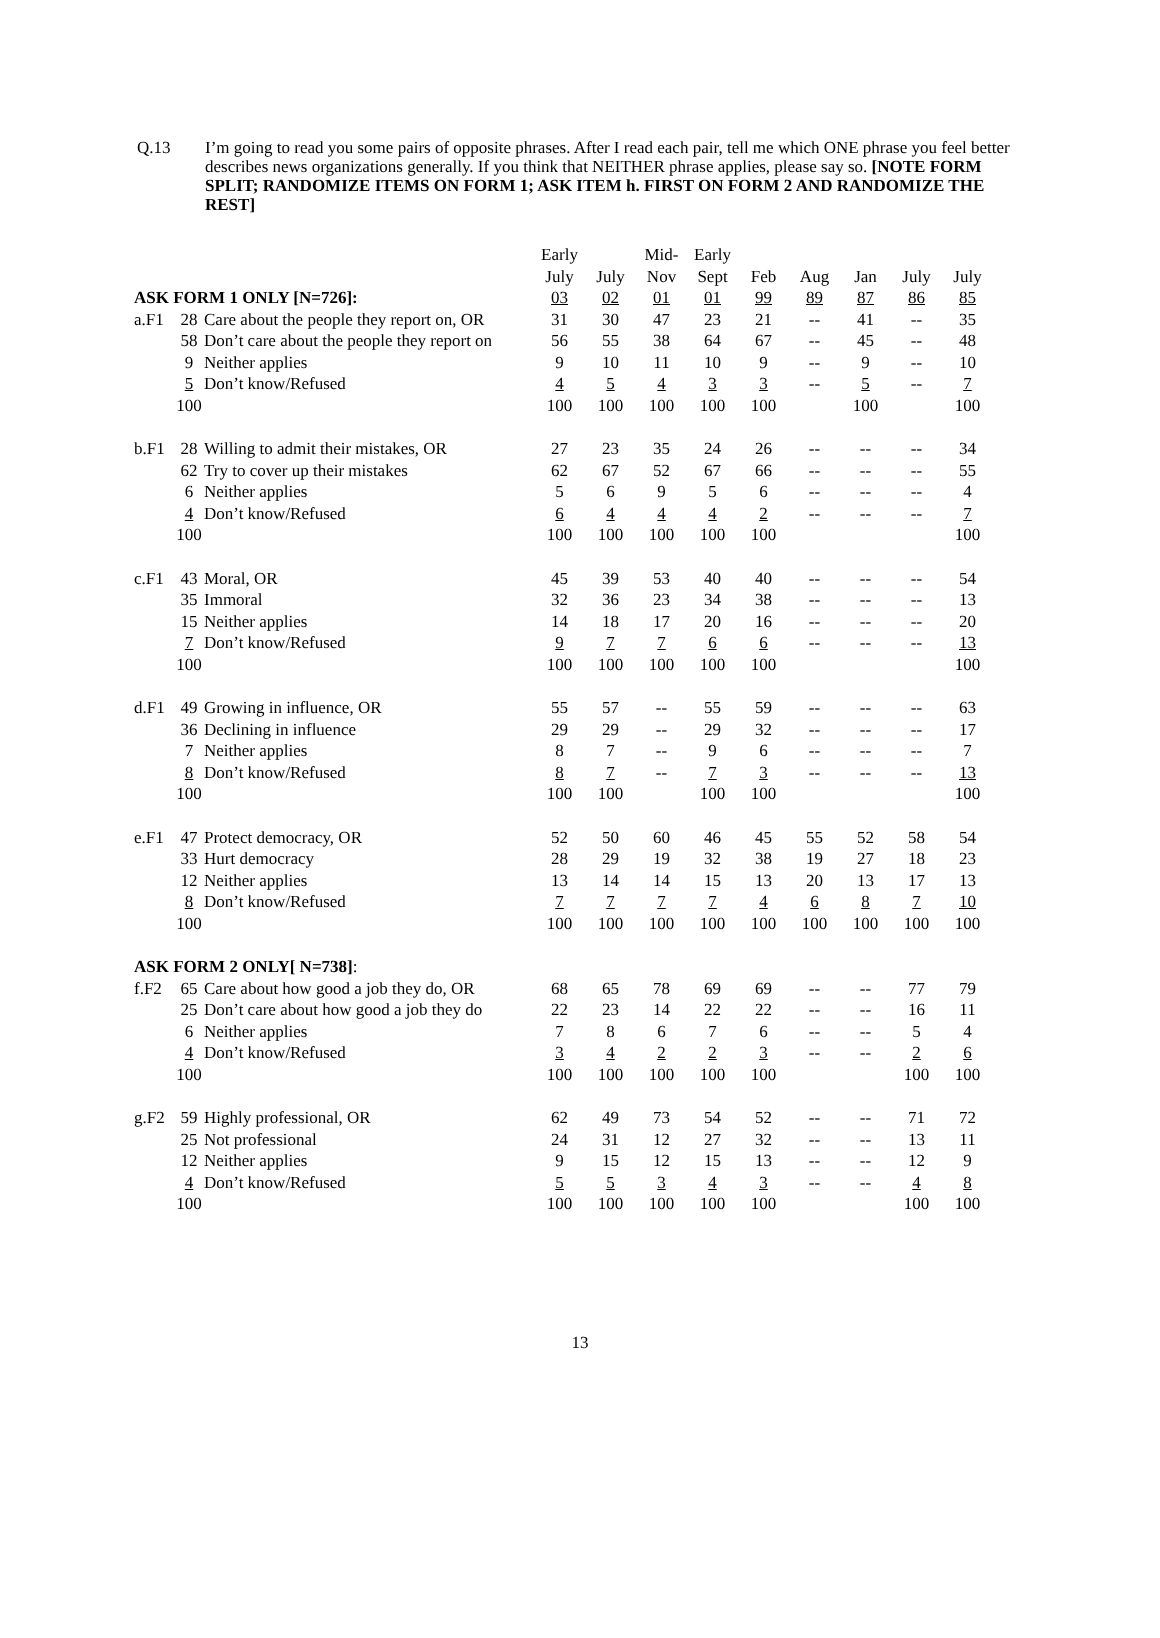Q.13 I’m going to read you some pairs of opposite phrases. After I read each pair, tell me which ONE phrase you feel better describes news organizations generally. If you think that NEITHER phrase applies, please say so. [NOTE FORM SPLIT; RANDOMIZE ITEMS ON FORM 1; ASK ITEM h. FIRST ON FORM 2 AND RANDOMIZE THE REST]
| | | | Early July | July | Mid- Nov | Early Sept | Feb | Aug | Jan | July | July |
| ASK FORM 1 ONLY [N=726]: | | | 03 | 02 | 01 | 01 | 99 | 89 | 87 | 86 | 85 |
| a.F1 | 28 | Care about the people they report on, OR | 31 | 30 | 47 | 23 | 21 | -- | 41 | -- | 35 |
| | 58 | Don’t care about the people they report on | 56 | 55 | 38 | 64 | 67 | -- | 45 | -- | 48 |
| | 9 | Neither applies | 9 | 10 | 11 | 10 | 9 | -- | 9 | -- | 10 |
| | 5 | Don’t know/Refused | 4 | 5 | 4 | 3 | 3 | -- | 5 | -- | 7 |
| | 100 | | 100 | 100 | 100 | 100 | 100 | | 100 | | 100 |
| b.F1 | 28 | Willing to admit their mistakes, OR | 27 | 23 | 35 | 24 | 26 | -- | -- | -- | 34 |
| | 62 | Try to cover up their mistakes | 62 | 67 | 52 | 67 | 66 | -- | -- | -- | 55 |
| | 6 | Neither applies | 5 | 6 | 9 | 5 | 6 | -- | -- | -- | 4 |
| | 4 | Don’t know/Refused | 6 | 4 | 4 | 4 | 2 | -- | -- | -- | 7 |
| | 100 | | 100 | 100 | 100 | 100 | 100 | | | | 100 |
| c.F1 | 43 | Moral, OR | 45 | 39 | 53 | 40 | 40 | -- | -- | -- | 54 |
| | 35 | Immoral | 32 | 36 | 23 | 34 | 38 | -- | -- | -- | 13 |
| | 15 | Neither applies | 14 | 18 | 17 | 20 | 16 | -- | -- | -- | 20 |
| | 7 | Don’t know/Refused | 9 | 7 | 7 | 6 | 6 | -- | -- | -- | 13 |
| | 100 | | 100 | 100 | 100 | 100 | 100 | | | | 100 |
| d.F1 | 49 | Growing in influence, OR | 55 | 57 | -- | 55 | 59 | -- | -- | -- | 63 |
| | 36 | Declining in influence | 29 | 29 | -- | 29 | 32 | -- | -- | -- | 17 |
| | 7 | Neither applies | 8 | 7 | -- | 9 | 6 | -- | -- | -- | 7 |
| | 8 | Don’t know/Refused | 8 | 7 | -- | 7 | 3 | -- | -- | -- | 13 |
| | 100 | | 100 | 100 | | 100 | 100 | | | | 100 |
| e.F1 | 47 | Protect democracy, OR | 52 | 50 | 60 | 46 | 45 | 55 | 52 | 58 | 54 |
| | 33 | Hurt democracy | 28 | 29 | 19 | 32 | 38 | 19 | 27 | 18 | 23 |
| | 12 | Neither applies | 13 | 14 | 14 | 15 | 13 | 20 | 13 | 17 | 13 |
| | 8 | Don’t know/Refused | 7 | 7 | 7 | 7 | 4 | 6 | 8 | 7 | 10 |
| | 100 | | 100 | 100 | 100 | 100 | 100 | 100 | 100 | 100 | 100 |
| ASK FORM 2 ONLY[ N=738] : | | | | | | | | | | | |
| f.F2 | 65 | Care about how good a job they do, OR | 68 | 65 | 78 | 69 | 69 | -- | -- | 77 | 79 |
| | 25 | Don’t care about how good a job they do | 22 | 23 | 14 | 22 | 22 | -- | -- | 16 | 11 |
| | 6 | Neither applies | 7 | 8 | 6 | 7 | 6 | -- | -- | 5 | 4 |
| | 4 | Don’t know/Refused | 3 | 4 | 2 | 2 | 3 | -- | -- | 2 | 6 |
| | 100 | | 100 | 100 | 100 | 100 | 100 | | | 100 | 100 |
| g.F2 | 59 | Highly professional, OR | 62 | 49 | 73 | 54 | 52 | -- | -- | 71 | 72 |
| | 25 | Not professional | 24 | 31 | 12 | 27 | 32 | -- | -- | 13 | 11 |
| | 12 | Neither applies | 9 | 15 | 12 | 15 | 13 | -- | -- | 12 | 9 |
| | 4 | Don’t know/Refused | 5 | 5 | 3 | 4 | 3 | -- | -- | 4 | 8 |
| | 100 | | 100 | 100 | 100 | 100 | 100 | | | 100 | 100 |
13